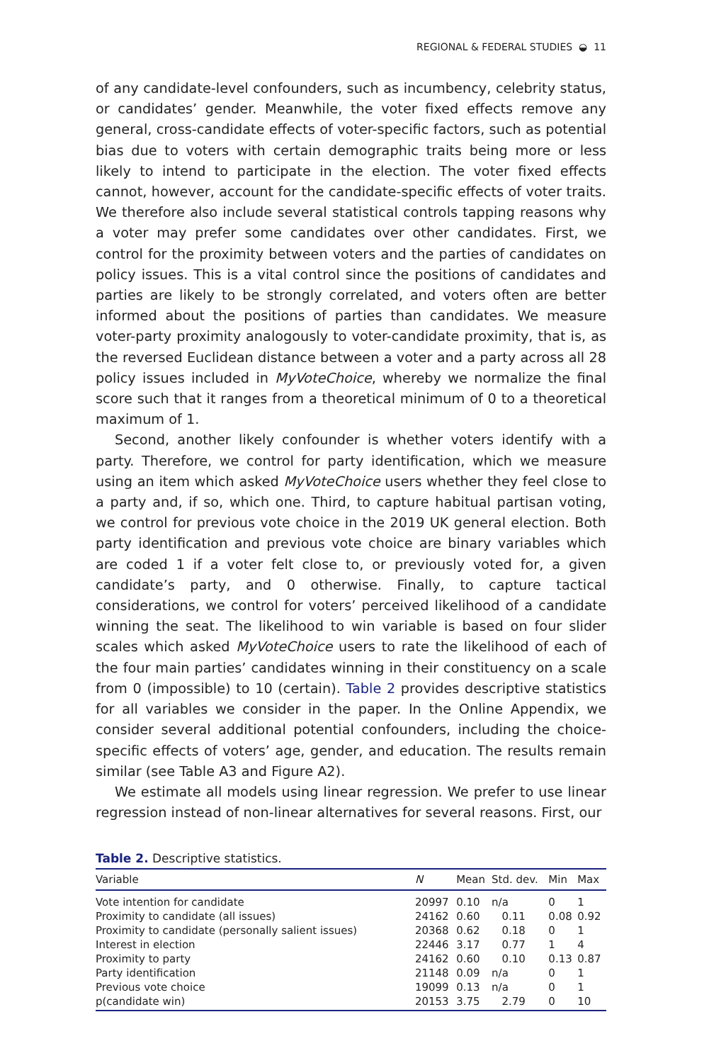REGIONAL & FEDERAL STUDIES ◒ 11
of any candidate-level confounders, such as incumbency, celebrity status, or candidates’ gender. Meanwhile, the voter fixed effects remove any general, cross-candidate effects of voter-specific factors, such as potential bias due to voters with certain demographic traits being more or less likely to intend to participate in the election. The voter fixed effects cannot, however, account for the candidate-specific effects of voter traits. We therefore also include several statistical controls tapping reasons why a voter may prefer some candidates over other candidates. First, we control for the proximity between voters and the parties of candidates on policy issues. This is a vital control since the positions of candidates and parties are likely to be strongly correlated, and voters often are better informed about the positions of parties than candidates. We measure voter-party proximity analogously to voter-candidate proximity, that is, as the reversed Euclidean distance between a voter and a party across all 28 policy issues included in MyVoteChoice, whereby we normalize the final score such that it ranges from a theoretical minimum of 0 to a theoretical maximum of 1.
Second, another likely confounder is whether voters identify with a party. Therefore, we control for party identification, which we measure using an item which asked MyVoteChoice users whether they feel close to a party and, if so, which one. Third, to capture habitual partisan voting, we control for previous vote choice in the 2019 UK general election. Both party identification and previous vote choice are binary variables which are coded 1 if a voter felt close to, or previously voted for, a given candidate’s party, and 0 otherwise. Finally, to capture tactical considerations, we control for voters’ perceived likelihood of a candidate winning the seat. The likelihood to win variable is based on four slider scales which asked MyVoteChoice users to rate the likelihood of each of the four main parties’ candidates winning in their constituency on a scale from 0 (impossible) to 10 (certain). Table 2 provides descriptive statistics for all variables we consider in the paper. In the Online Appendix, we consider several additional potential confounders, including the choice-specific effects of voters’ age, gender, and education. The results remain similar (see Table A3 and Figure A2).
We estimate all models using linear regression. We prefer to use linear regression instead of non-linear alternatives for several reasons. First, our
Table 2. Descriptive statistics.
| Variable | N | Mean | Std. dev. | Min | Max |
| --- | --- | --- | --- | --- | --- |
| Vote intention for candidate | 20997 | 0.10 | n/a | 0 | 1 |
| Proximity to candidate (all issues) | 24162 | 0.60 | 0.11 | 0.08 | 0.92 |
| Proximity to candidate (personally salient issues) | 20368 | 0.62 | 0.18 | 0 | 1 |
| Interest in election | 22446 | 3.17 | 0.77 | 1 | 4 |
| Proximity to party | 24162 | 0.60 | 0.10 | 0.13 | 0.87 |
| Party identification | 21148 | 0.09 | n/a | 0 | 1 |
| Previous vote choice | 19099 | 0.13 | n/a | 0 | 1 |
| p(candidate win) | 20153 | 3.75 | 2.79 | 0 | 10 |